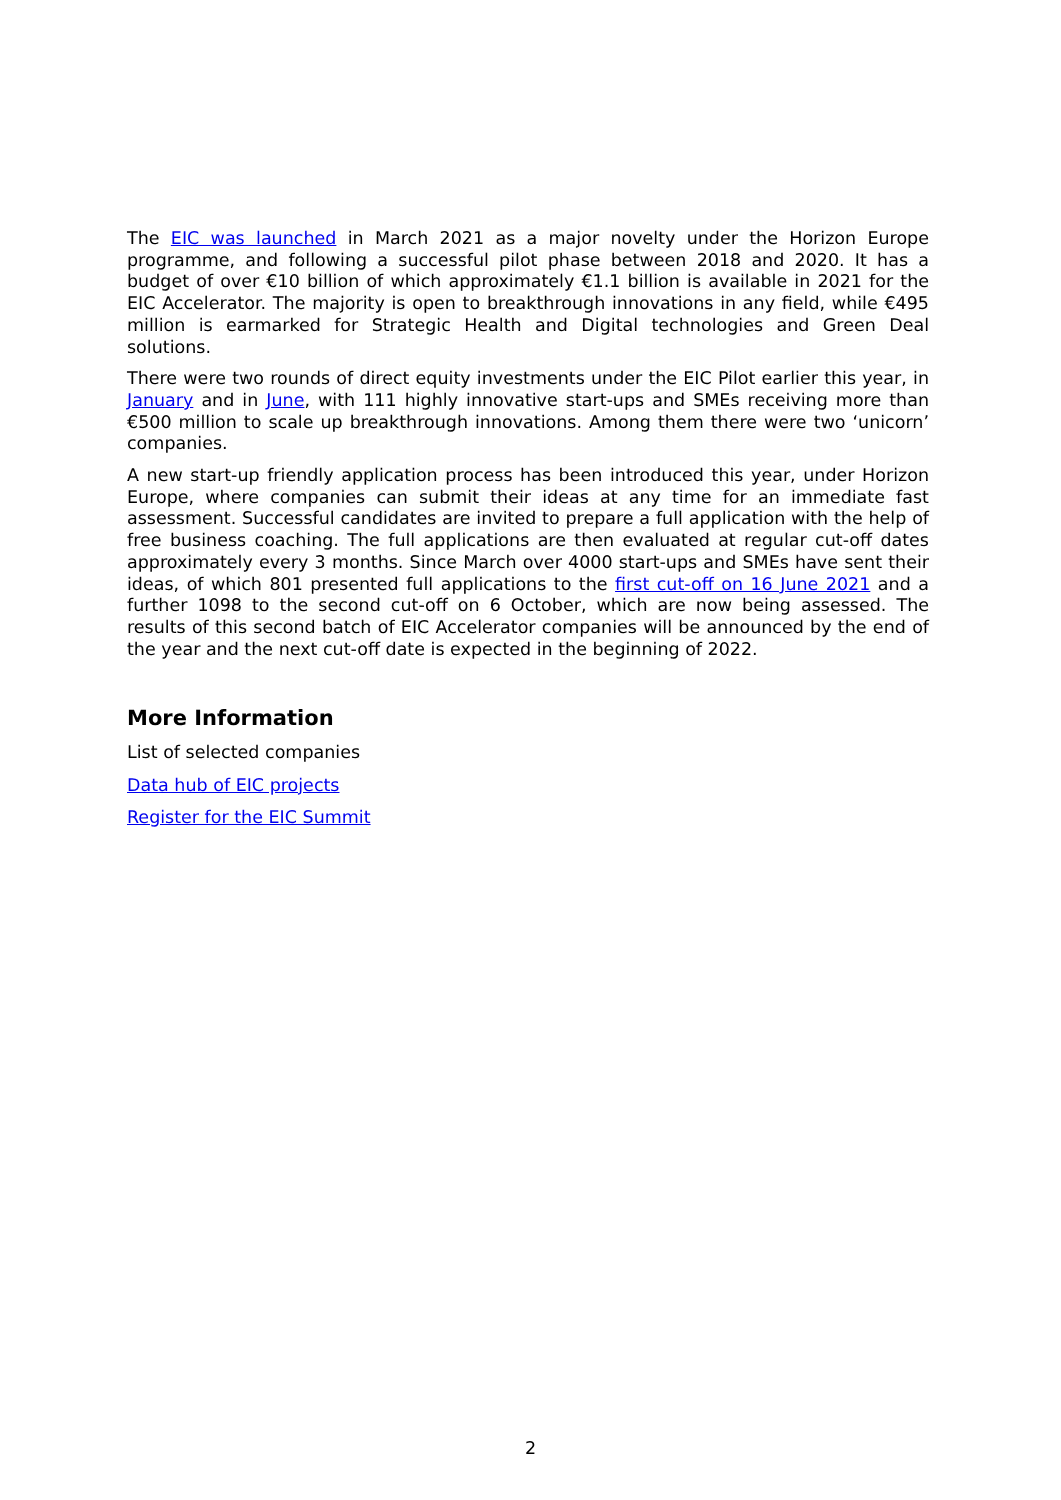The EIC was launched in March 2021 as a major novelty under the Horizon Europe programme, and following a successful pilot phase between 2018 and 2020. It has a budget of over €10 billion of which approximately €1.1 billion is available in 2021 for the EIC Accelerator. The majority is open to breakthrough innovations in any field, while €495 million is earmarked for Strategic Health and Digital technologies and Green Deal solutions.
There were two rounds of direct equity investments under the EIC Pilot earlier this year, in January and in June, with 111 highly innovative start-ups and SMEs receiving more than €500 million to scale up breakthrough innovations. Among them there were two ‘unicorn’ companies.
A new start-up friendly application process has been introduced this year, under Horizon Europe, where companies can submit their ideas at any time for an immediate fast assessment. Successful candidates are invited to prepare a full application with the help of free business coaching. The full applications are then evaluated at regular cut-off dates approximately every 3 months. Since March over 4000 start-ups and SMEs have sent their ideas, of which 801 presented full applications to the first cut-off on 16 June 2021 and a further 1098 to the second cut-off on 6 October, which are now being assessed. The results of this second batch of EIC Accelerator companies will be announced by the end of the year and the next cut-off date is expected in the beginning of 2022.
More Information
List of selected companies
Data hub of EIC projects
Register for the EIC Summit
2